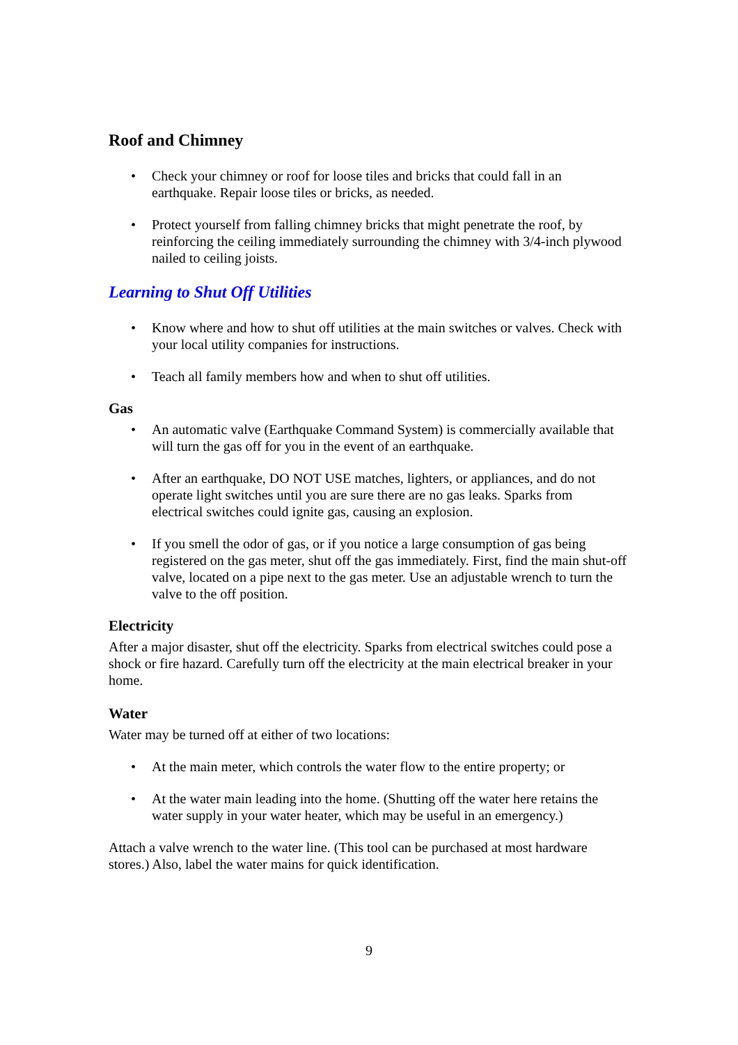Roof and Chimney
• Check your chimney or roof for loose tiles and bricks that could fall in an earthquake. Repair loose tiles or bricks, as needed.
• Protect yourself from falling chimney bricks that might penetrate the roof, by reinforcing the ceiling immediately surrounding the chimney with 3/4-inch plywood nailed to ceiling joists.
Learning to Shut Off Utilities
• Know where and how to shut off utilities at the main switches or valves. Check with your local utility companies for instructions.
• Teach all family members how and when to shut off utilities.
Gas
• An automatic valve (Earthquake Command System) is commercially available that will turn the gas off for you in the event of an earthquake.
• After an earthquake, DO NOT USE matches, lighters, or appliances, and do not operate light switches until you are sure there are no gas leaks. Sparks from electrical switches could ignite gas, causing an explosion.
• If you smell the odor of gas, or if you notice a large consumption of gas being registered on the gas meter, shut off the gas immediately. First, find the main shut-off valve, located on a pipe next to the gas meter. Use an adjustable wrench to turn the valve to the off position.
Electricity
After a major disaster, shut off the electricity. Sparks from electrical switches could pose a shock or fire hazard. Carefully turn off the electricity at the main electrical breaker in your home.
Water
Water may be turned off at either of two locations:
• At the main meter, which controls the water flow to the entire property; or
• At the water main leading into the home. (Shutting off the water here retains the water supply in your water heater, which may be useful in an emergency.)
Attach a valve wrench to the water line. (This tool can be purchased at most hardware stores.) Also, label the water mains for quick identification.
9